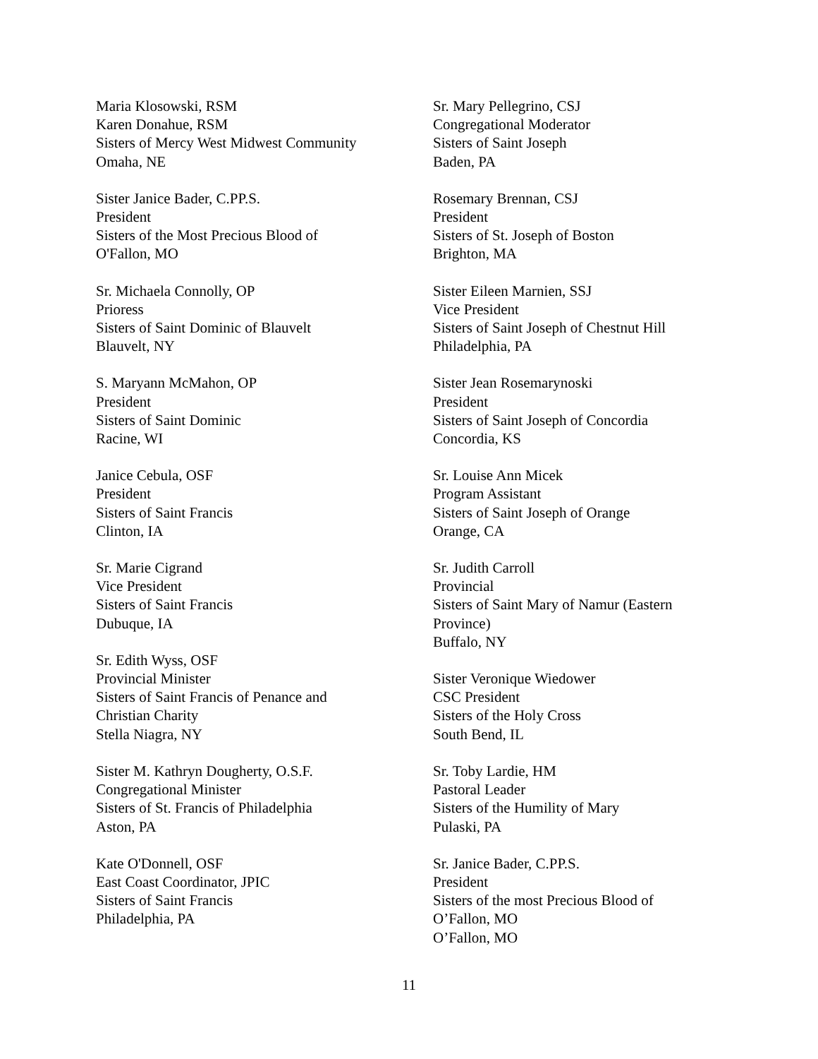Maria Klosowski, RSM
Karen Donahue, RSM
Sisters of Mercy West Midwest Community
Omaha, NE
Sister Janice Bader, C.PP.S.
President
Sisters of the Most Precious Blood of
O'Fallon, MO
Sr. Michaela Connolly, OP
Prioress
Sisters of Saint Dominic of Blauvelt
Blauvelt, NY
S. Maryann McMahon, OP
President
Sisters of Saint Dominic
Racine, WI
Janice Cebula, OSF
President
Sisters of Saint Francis
Clinton, IA
Sr. Marie Cigrand
Vice President
Sisters of Saint Francis
Dubuque, IA
Sr. Edith Wyss, OSF
Provincial Minister
Sisters of Saint Francis of Penance and
Christian Charity
Stella Niagra, NY
Sister M. Kathryn Dougherty, O.S.F.
Congregational Minister
Sisters of St. Francis of Philadelphia
Aston, PA
Kate O'Donnell, OSF
East Coast Coordinator, JPIC
Sisters of Saint Francis
Philadelphia, PA
Sr. Mary Pellegrino, CSJ
Congregational Moderator
Sisters of Saint Joseph
Baden, PA
Rosemary Brennan, CSJ
President
Sisters of St. Joseph of Boston
Brighton, MA
Sister Eileen Marnien, SSJ
Vice President
Sisters of Saint Joseph of Chestnut Hill
Philadelphia, PA
Sister Jean Rosemarynoski
President
Sisters of Saint Joseph of Concordia
Concordia, KS
Sr. Louise Ann Micek
Program Assistant
Sisters of Saint Joseph of Orange
Orange, CA
Sr. Judith Carroll
Provincial
Sisters of Saint Mary of Namur (Eastern
Province)
Buffalo, NY
Sister Veronique Wiedower
CSC President
Sisters of the Holy Cross
South Bend, IL
Sr. Toby Lardie, HM
Pastoral Leader
Sisters of the Humility of Mary
Pulaski, PA
Sr. Janice Bader, C.PP.S.
President
Sisters of the most Precious Blood of
O’Fallon, MO
O’Fallon, MO
11